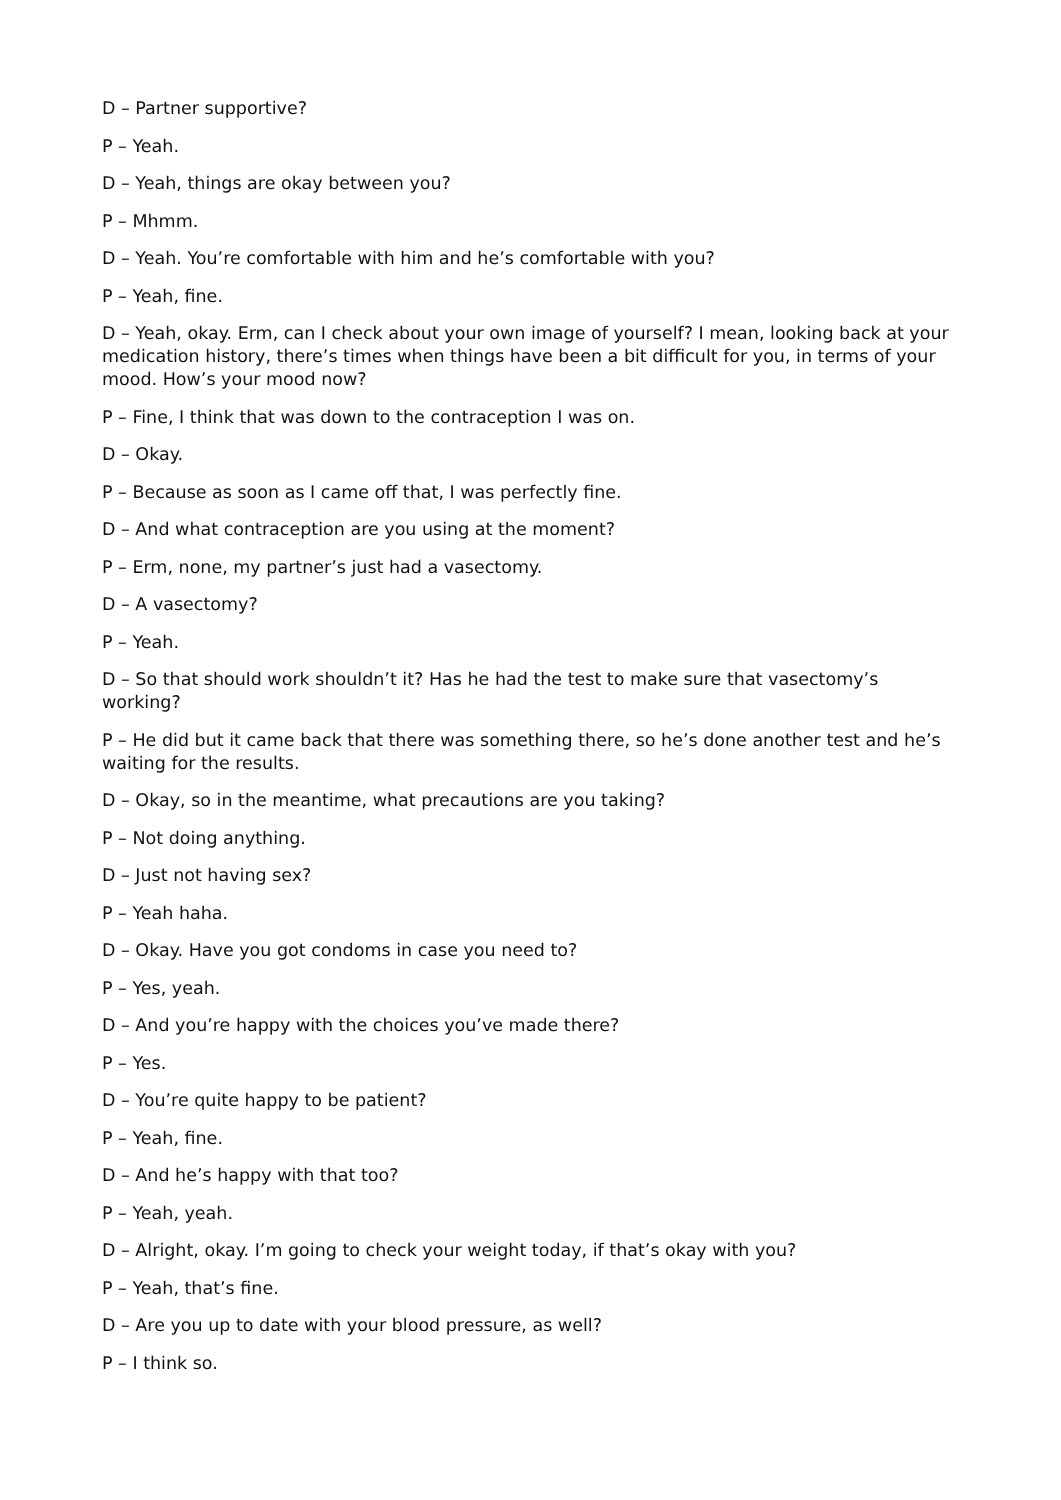D – Partner supportive?
P – Yeah.
D – Yeah, things are okay between you?
P – Mhmm.
D – Yeah. You’re comfortable with him and he’s comfortable with you?
P – Yeah, fine.
D – Yeah, okay. Erm, can I check about your own image of yourself? I mean, looking back at your medication history, there’s times when things have been a bit difficult for you, in terms of your mood. How’s your mood now?
P – Fine, I think that was down to the contraception I was on.
D – Okay.
P – Because as soon as I came off that, I was perfectly fine.
D – And what contraception are you using at the moment?
P – Erm, none, my partner’s just had a vasectomy.
D – A vasectomy?
P – Yeah.
D – So that should work shouldn’t it? Has he had the test to make sure that vasectomy’s working?
P – He did but it came back that there was something there, so he’s done another test and he’s waiting for the results.
D – Okay, so in the meantime, what precautions are you taking?
P – Not doing anything.
D – Just not having sex?
P – Yeah haha.
D – Okay. Have you got condoms in case you need to?
P – Yes, yeah.
D – And you’re happy with the choices you’ve made there?
P – Yes.
D – You’re quite happy to be patient?
P – Yeah, fine.
D – And he’s happy with that too?
P – Yeah, yeah.
D – Alright, okay. I’m going to check your weight today, if that’s okay with you?
P – Yeah, that’s fine.
D – Are you up to date with your blood pressure, as well?
P – I think so.